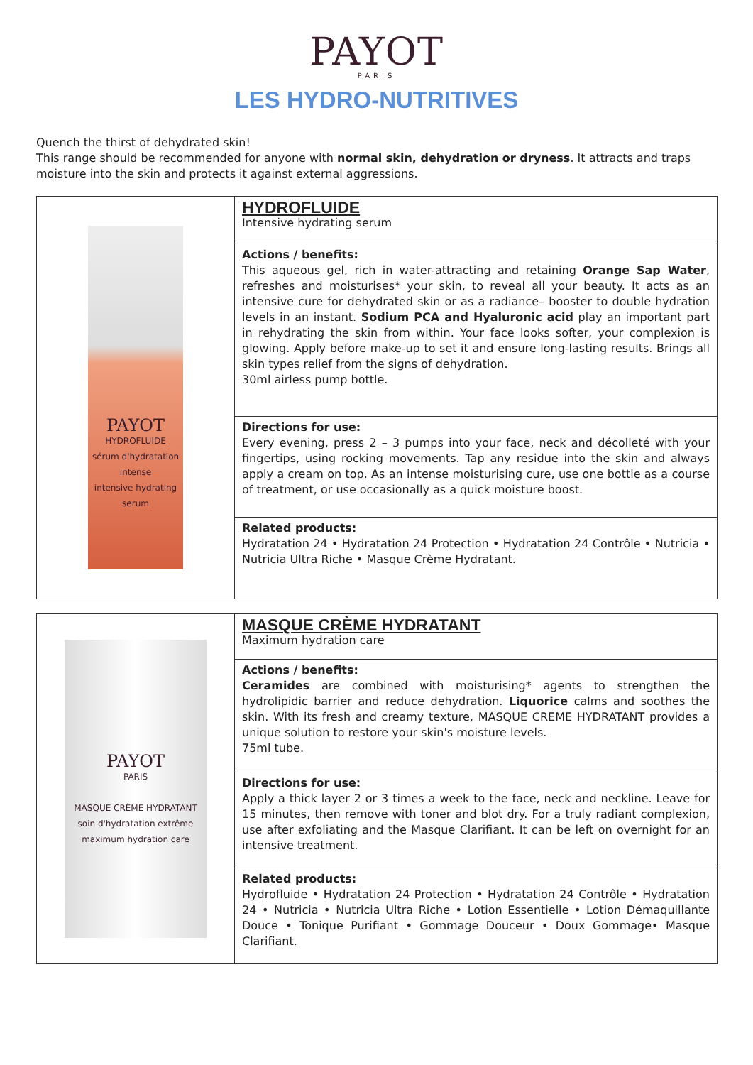PAYOT
PARIS
LES HYDRO-NUTRITIVES
Quench the thirst of dehydrated skin!
This range should be recommended for anyone with normal skin, dehydration or dryness. It attracts and traps moisture into the skin and protects it against external aggressions.
| PAYOT HYDROFLUIDE sérum d'hydratation intense intensive hydrating serum | HYDROFLUIDE Intensive hydrating serum |
| | Actions / benefits: This aqueous gel, rich in water-attracting and retaining Orange Sap Water , refreshes and moisturises* your skin, to reveal all your beauty. It acts as an intensive cure for dehydrated skin or as a radiance– booster to double hydration levels in an instant. Sodium PCA and Hyaluronic acid play an important part in rehydrating the skin from within. Your face looks softer, your complexion is glowing. Apply before make-up to set it and ensure long-lasting results. Brings all skin types relief from the signs of dehydration. 30ml airless pump bottle. |
| | Directions for use: Every evening, press 2 – 3 pumps into your face, neck and décolleté with your fingertips, using rocking movements. Tap any residue into the skin and always apply a cream on top. As an intense moisturising cure, use one bottle as a course of treatment, or use occasionally as a quick moisture boost. |
| | Related products: Hydratation 24 • Hydratation 24 Protection • Hydratation 24 Contrôle • Nutricia • Nutricia Ultra Riche • Masque Crème Hydratant. |
| PAYOT PARIS MASQUE CRÈME HYDRATANT soin d'hydratation extrême maximum hydration care | MASQUE CRÈME HYDRATANT Maximum hydration care |
| | Actions / benefits: Ceramides are combined with moisturising* agents to strengthen the hydrolipidic barrier and reduce dehydration. Liquorice calms and soothes the skin. With its fresh and creamy texture, MASQUE CREME HYDRATANT provides a unique solution to restore your skin's moisture levels. 75ml tube. |
| | Directions for use: Apply a thick layer 2 or 3 times a week to the face, neck and neckline. Leave for 15 minutes, then remove with toner and blot dry. For a truly radiant complexion, use after exfoliating and the Masque Clarifiant. It can be left on overnight for an intensive treatment. |
| | Related products: Hydrofluide • Hydratation 24 Protection • Hydratation 24 Contrôle • Hydratation 24 • Nutricia • Nutricia Ultra Riche • Lotion Essentielle • Lotion Démaquillante Douce • Tonique Purifiant • Gommage Douceur • Doux Gommage• Masque Clarifiant. |